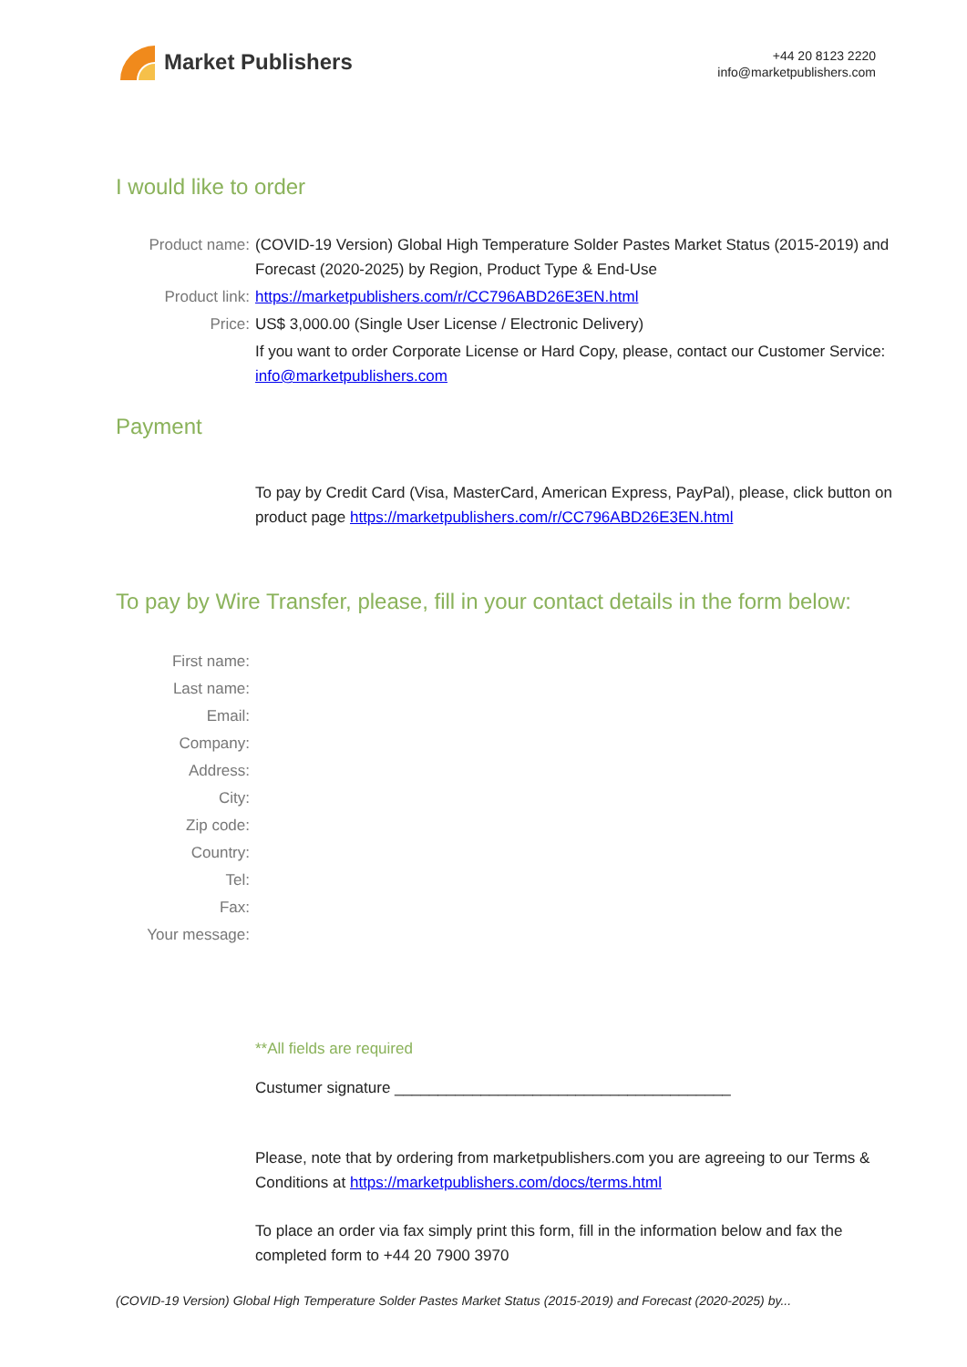Market Publishers
+44 20 8123 2220
info@marketpublishers.com
I would like to order
Product name: (COVID-19 Version) Global High Temperature Solder Pastes Market Status (2015-2019) and Forecast (2020-2025) by Region, Product Type & End-Use
Product link: https://marketpublishers.com/r/CC796ABD26E3EN.html
Price: US$ 3,000.00 (Single User License / Electronic Delivery)
If you want to order Corporate License or Hard Copy, please, contact our Customer Service:
info@marketpublishers.com
Payment
To pay by Credit Card (Visa, MasterCard, American Express, PayPal), please, click button on product page https://marketpublishers.com/r/CC796ABD26E3EN.html
To pay by Wire Transfer, please, fill in your contact details in the form below:
First name:
Last name:
Email:
Company:
Address:
City:
Zip code:
Country:
Tel:
Fax:
Your message:
**All fields are required
Custumer signature _______________________________________
Please, note that by ordering from marketpublishers.com you are agreeing to our Terms & Conditions at https://marketpublishers.com/docs/terms.html
To place an order via fax simply print this form, fill in the information below and fax the completed form to +44 20 7900 3970
(COVID-19 Version) Global High Temperature Solder Pastes Market Status (2015-2019) and Forecast (2020-2025) by...